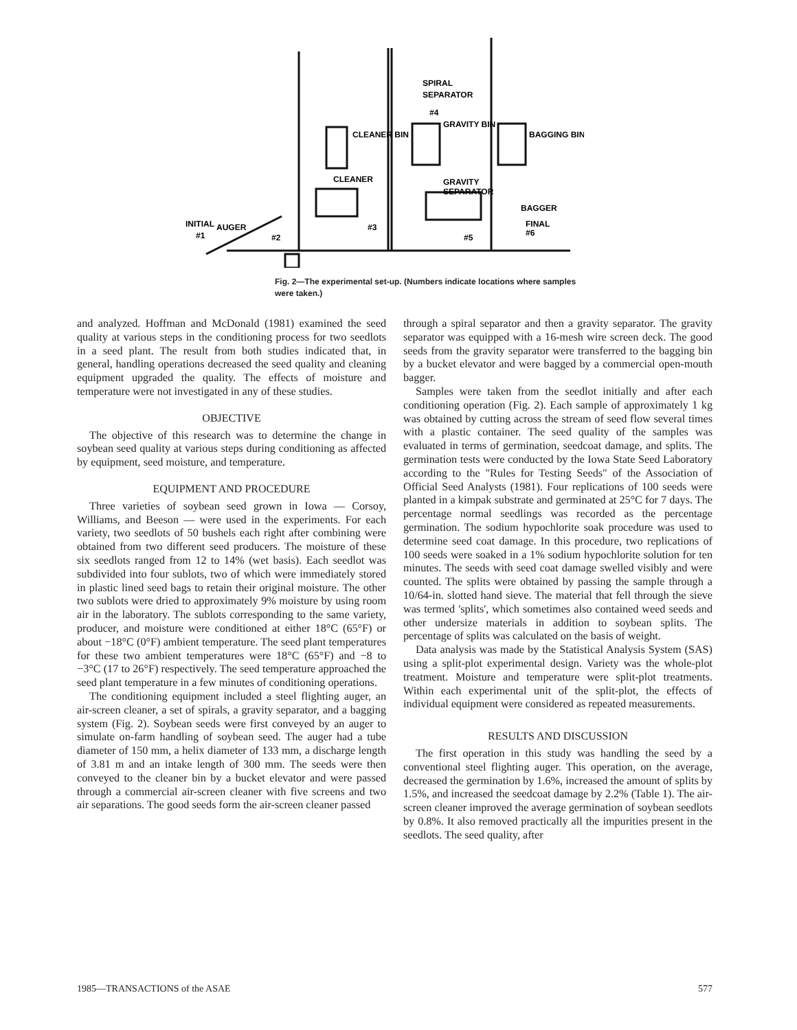CLEANER
SPIRAL
SEPARATOR
#4
GRAVITY BIN
CLEANER BIN
BAGGING BIN
GRAVITY
SEPARATOR
BAGGER
FINAL
#6
INITIAL
AUGER
#1
#2
#3
#5
Fig. 2—The experimental set-up. (Numbers indicate locations where samples were taken.)
and analyzed. Hoffman and McDonald (1981) examined the seed quality at various steps in the conditioning process for two seedlots in a seed plant. The result from both studies indicated that, in general, handling operations decreased the seed quality and cleaning equipment upgraded the quality. The effects of moisture and temperature were not investigated in any of these studies.
OBJECTIVE
The objective of this research was to determine the change in soybean seed quality at various steps during conditioning as affected by equipment, seed moisture, and temperature.
EQUIPMENT AND PROCEDURE
Three varieties of soybean seed grown in Iowa — Corsoy, Williams, and Beeson — were used in the experiments. For each variety, two seedlots of 50 bushels each right after combining were obtained from two different seed producers. The moisture of these six seedlots ranged from 12 to 14% (wet basis). Each seedlot was subdivided into four sublots, two of which were immediately stored in plastic lined seed bags to retain their original moisture. The other two sublots were dried to approximately 9% moisture by using room air in the laboratory. The sublots corresponding to the same variety, producer, and moisture were conditioned at either 18°C (65°F) or about −18°C (0°F) ambient temperature. The seed plant temperatures for these two ambient temperatures were 18°C (65°F) and −8 to −3°C (17 to 26°F) respectively. The seed temperature approached the seed plant temperature in a few minutes of conditioning operations.
The conditioning equipment included a steel flighting auger, an air-screen cleaner, a set of spirals, a gravity separator, and a bagging system (Fig. 2). Soybean seeds were first conveyed by an auger to simulate on-farm handling of soybean seed. The auger had a tube diameter of 150 mm, a helix diameter of 133 mm, a discharge length of 3.81 m and an intake length of 300 mm. The seeds were then conveyed to the cleaner bin by a bucket elevator and were passed through a commercial air-screen cleaner with five screens and two air separations. The good seeds form the air-screen cleaner passed
through a spiral separator and then a gravity separator. The gravity separator was equipped with a 16-mesh wire screen deck. The good seeds from the gravity separator were transferred to the bagging bin by a bucket elevator and were bagged by a commercial open-mouth bagger.
Samples were taken from the seedlot initially and after each conditioning operation (Fig. 2). Each sample of approximately 1 kg was obtained by cutting across the stream of seed flow several times with a plastic container. The seed quality of the samples was evaluated in terms of germination, seedcoat damage, and splits. The germination tests were conducted by the Iowa State Seed Laboratory according to the "Rules for Testing Seeds" of the Association of Official Seed Analysts (1981). Four replications of 100 seeds were planted in a kimpak substrate and germinated at 25°C for 7 days. The percentage normal seedlings was recorded as the percentage germination. The sodium hypochlorite soak procedure was used to determine seed coat damage. In this procedure, two replications of 100 seeds were soaked in a 1% sodium hypochlorite solution for ten minutes. The seeds with seed coat damage swelled visibly and were counted. The splits were obtained by passing the sample through a 10/64-in. slotted hand sieve. The material that fell through the sieve was termed 'splits', which sometimes also contained weed seeds and other undersize materials in addition to soybean splits. The percentage of splits was calculated on the basis of weight.
Data analysis was made by the Statistical Analysis System (SAS) using a split-plot experimental design. Variety was the whole-plot treatment. Moisture and temperature were split-plot treatments. Within each experimental unit of the split-plot, the effects of individual equipment were considered as repeated measurements.
RESULTS AND DISCUSSION
The first operation in this study was handling the seed by a conventional steel flighting auger. This operation, on the average, decreased the germination by 1.6%, increased the amount of splits by 1.5%, and increased the seedcoat damage by 2.2% (Table 1). The air-screen cleaner improved the average germination of soybean seedlots by 0.8%. It also removed practically all the impurities present in the seedlots. The seed quality, after
1985—TRANSACTIONS of the ASAE 577